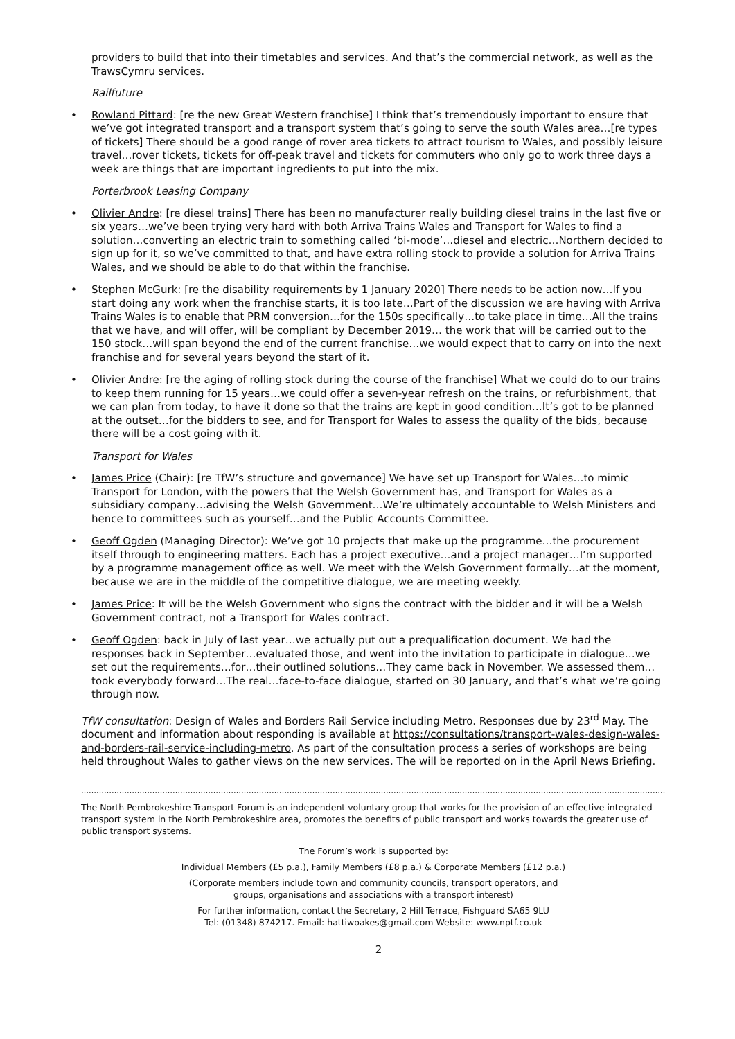providers to build that into their timetables and services. And that’s the commercial network, as well as the TrawsCymru services.
Railfuture
Rowland Pittard: [re the new Great Western franchise] I think that’s tremendously important to ensure that we’ve got integrated transport and a transport system that’s going to serve the south Wales area…[re types of tickets] There should be a good range of rover area tickets to attract tourism to Wales, and possibly leisure travel…rover tickets, tickets for off-peak travel and tickets for commuters who only go to work three days a week are things that are important ingredients to put into the mix.
Porterbrook Leasing Company
Olivier Andre: [re diesel trains] There has been no manufacturer really building diesel trains in the last five or six years…we’ve been trying very hard with both Arriva Trains Wales and Transport for Wales to find a solution…converting an electric train to something called ‘bi-mode’…diesel and electric…Northern decided to sign up for it, so we’ve committed to that, and have extra rolling stock to provide a solution for Arriva Trains Wales, and we should be able to do that within the franchise.
Stephen McGurk: [re the disability requirements by 1 January 2020] There needs to be action now…If you start doing any work when the franchise starts, it is too late…Part of the discussion we are having with Arriva Trains Wales is to enable that PRM conversion…for the 150s specifically…to take place in time…All the trains that we have, and will offer, will be compliant by December 2019… the work that will be carried out to the 150 stock…will span beyond the end of the current franchise…we would expect that to carry on into the next franchise and for several years beyond the start of it.
Olivier Andre: [re the aging of rolling stock during the course of the franchise] What we could do to our trains to keep them running for 15 years…we could offer a seven-year refresh on the trains, or refurbishment, that we can plan from today, to have it done so that the trains are kept in good condition…It’s got to be planned at the outset…for the bidders to see, and for Transport for Wales to assess the quality of the bids, because there will be a cost going with it.
Transport for Wales
James Price (Chair): [re TfW’s structure and governance] We have set up Transport for Wales…to mimic Transport for London, with the powers that the Welsh Government has, and Transport for Wales as a subsidiary company…advising the Welsh Government…We’re ultimately accountable to Welsh Ministers and hence to committees such as yourself…and the Public Accounts Committee.
Geoff Ogden (Managing Director): We’ve got 10 projects that make up the programme…the procurement itself through to engineering matters. Each has a project executive…and a project manager…I’m supported by a programme management office as well. We meet with the Welsh Government formally…at the moment, because we are in the middle of the competitive dialogue, we are meeting weekly.
James Price: It will be the Welsh Government who signs the contract with the bidder and it will be a Welsh Government contract, not a Transport for Wales contract.
Geoff Ogden: back in July of last year…we actually put out a prequalification document. We had the responses back in September…evaluated those, and went into the invitation to participate in dialogue…we set out the requirements…for…their outlined solutions…They came back in November. We assessed them…took everybody forward…The real…face-to-face dialogue, started on 30 January, and that’s what we’re going through now.
TfW consultation: Design of Wales and Borders Rail Service including Metro. Responses due by 23<sup>rd</sup> May. The document and information about responding is available at https://consultations/transport-wales-design-wales-and-borders-rail-service-including-metro. As part of the consultation process a series of workshops are being held throughout Wales to gather views on the new services. The will be reported on in the April News Briefing.
……………………………………………………………………………………………………………………………………………………………………………………………………………………
The North Pembrokeshire Transport Forum is an independent voluntary group that works for the provision of an effective integrated transport system in the North Pembrokeshire area, promotes the benefits of public transport and works towards the greater use of public transport systems.
The Forum’s work is supported by:
Individual Members (£5 p.a.), Family Members (£8 p.a.) & Corporate Members (£12 p.a.)
(Corporate members include town and community councils, transport operators, and
groups, organisations and associations with a transport interest)
For further information, contact the Secretary, 2 Hill Terrace, Fishguard SA65 9LU
Tel: (01348) 874217. Email: hattiwoakes@gmail.com Website: www.nptf.co.uk
2